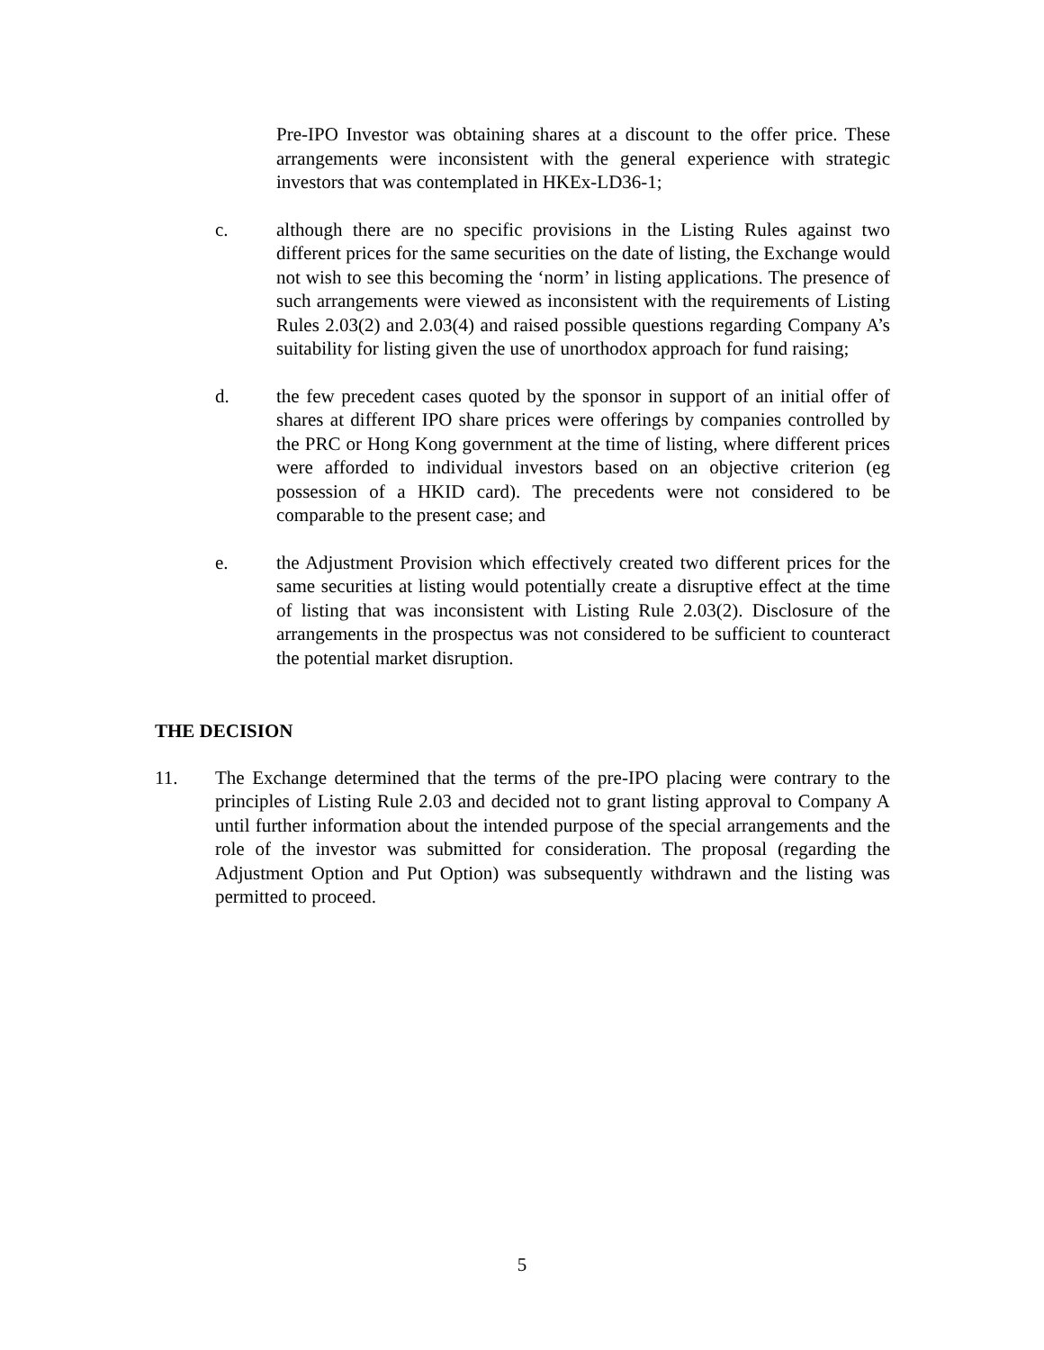Pre-IPO Investor was obtaining shares at a discount to the offer price. These arrangements were inconsistent with the general experience with strategic investors that was contemplated in HKEx-LD36-1;
c. although there are no specific provisions in the Listing Rules against two different prices for the same securities on the date of listing, the Exchange would not wish to see this becoming the ‘norm’ in listing applications. The presence of such arrangements were viewed as inconsistent with the requirements of Listing Rules 2.03(2) and 2.03(4) and raised possible questions regarding Company A’s suitability for listing given the use of unorthodox approach for fund raising;
d. the few precedent cases quoted by the sponsor in support of an initial offer of shares at different IPO share prices were offerings by companies controlled by the PRC or Hong Kong government at the time of listing, where different prices were afforded to individual investors based on an objective criterion (eg possession of a HKID card). The precedents were not considered to be comparable to the present case; and
e. the Adjustment Provision which effectively created two different prices for the same securities at listing would potentially create a disruptive effect at the time of listing that was inconsistent with Listing Rule 2.03(2). Disclosure of the arrangements in the prospectus was not considered to be sufficient to counteract the potential market disruption.
THE DECISION
11. The Exchange determined that the terms of the pre-IPO placing were contrary to the principles of Listing Rule 2.03 and decided not to grant listing approval to Company A until further information about the intended purpose of the special arrangements and the role of the investor was submitted for consideration. The proposal (regarding the Adjustment Option and Put Option) was subsequently withdrawn and the listing was permitted to proceed.
5